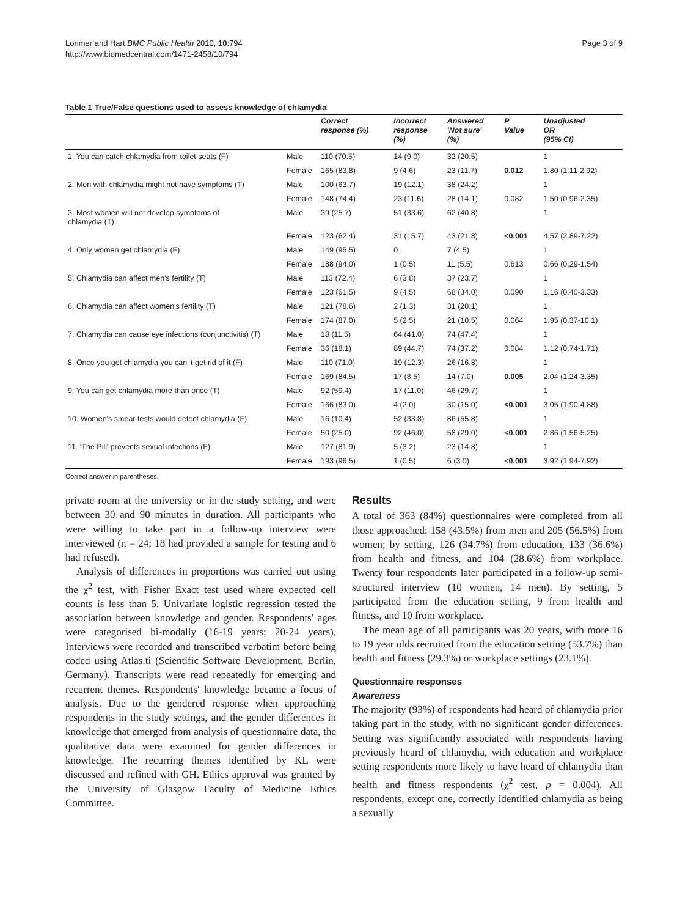Lorimer and Hart BMC Public Health 2010, 10:794
http://www.biomedcentral.com/1471-2458/10/794
Page 3 of 9
Table 1 True/False questions used to assess knowledge of chlamydia
| | | Correct response (%) | Incorrect response (%) | Answered 'Not sure' (%) | P Value | Unadjusted OR (95% CI) |
| --- | --- | --- | --- | --- | --- | --- |
| 1. You can catch chlamydia from toilet seats (F) | Male | 110 (70.5) | 14 (9.0) | 32 (20.5) | | 1 |
| | Female | 165 (83.8) | 9 (4.6) | 23 (11.7) | 0.012 | 1.80 (1.11-2.92) |
| 2. Men with chlamydia might not have symptoms (T) | Male | 100 (63.7) | 19 (12.1) | 38 (24.2) | | 1 |
| | Female | 148 (74.4) | 23 (11.6) | 28 (14.1) | 0.082 | 1.50 (0.96-2.35) |
| 3. Most women will not develop symptoms of chlamydia (T) | Male | 39 (25.7) | 51 (33.6) | 62 (40.8) | | 1 |
| | Female | 123 (62.4) | 31 (15.7) | 43 (21.8) | <0.001 | 4.57 (2.89-7.22) |
| 4. Only women get chlamydia (F) | Male | 149 (95.5) | 0 | 7 (4.5) | | 1 |
| | Female | 188 (94.0) | 1 (0.5) | 11 (5.5) | 0.613 | 0.66 (0.29-1.54) |
| 5. Chlamydia can affect men's fertility (T) | Male | 113 (72.4) | 6 (3.8) | 37 (23.7) | | 1 |
| | Female | 123 (61.5) | 9 (4.5) | 68 (34.0) | 0.090 | 1.16 (0.40-3.33) |
| 6. Chlamydia can affect women's fertility (T) | Male | 121 (78.6) | 2 (1.3) | 31 (20.1) | | 1 |
| | Female | 174 (87.0) | 5 (2.5) | 21 (10.5) | 0.064 | 1.95 (0.37-10.1) |
| 7. Chlamydia can cause eye infections (conjunctivitis) (T) | Male | 18 (11.5) | 64 (41.0) | 74 (47.4) | | 1 |
| | Female | 36 (18.1) | 89 (44.7) | 74 (37.2) | 0.084 | 1.12 (0.74-1.71) |
| 8. Once you get chlamydia you can' t get rid of it (F) | Male | 110 (71.0) | 19 (12.3) | 26 (16.8) | | 1 |
| | Female | 169 (84.5) | 17 (8.5) | 14 (7.0) | 0.005 | 2.04 (1.24-3.35) |
| 9. You can get chlamydia more than once (T) | Male | 92 (59.4) | 17 (11.0) | 46 (29.7) | | 1 |
| | Female | 166 (83.0) | 4 (2.0) | 30 (15.0) | <0.001 | 3.05 (1.90-4.88) |
| 10. Women's smear tests would detect chlamydia (F) | Male | 16 (10.4) | 52 (33.8) | 86 (55.8) | | 1 |
| | Female | 50 (25.0) | 92 (46.0) | 58 (29.0) | <0.001 | 2.86 (1.56-5.25) |
| 11. 'The Pill' prevents sexual infections (F) | Male | 127 (81.9) | 5 (3.2) | 23 (14.8) | | 1 |
| | Female | 193 (96.5) | 1 (0.5) | 6 (3.0) | <0.001 | 3.92 (1.94-7.92) |
Correct answer in parentheses.
private room at the university or in the study setting, and were between 30 and 90 minutes in duration. All participants who were willing to take part in a follow-up interview were interviewed (n = 24; 18 had provided a sample for testing and 6 had refused).
Analysis of differences in proportions was carried out using the χ<sup>2</sup> test, with Fisher Exact test used where expected cell counts is less than 5. Univariate logistic regression tested the association between knowledge and gender. Respondents' ages were categorised bi-modally (16-19 years; 20-24 years). Interviews were recorded and transcribed verbatim before being coded using Atlas.ti (Scientific Software Development, Berlin, Germany). Transcripts were read repeatedly for emerging and recurrent themes. Respondents' knowledge became a focus of analysis. Due to the gendered response when approaching respondents in the study settings, and the gender differences in knowledge that emerged from analysis of questionnaire data, the qualitative data were examined for gender differences in knowledge. The recurring themes identified by KL were discussed and refined with GH. Ethics approval was granted by the University of Glasgow Faculty of Medicine Ethics Committee.
Results
A total of 363 (84%) questionnaires were completed from all those approached: 158 (43.5%) from men and 205 (56.5%) from women; by setting, 126 (34.7%) from education, 133 (36.6%) from health and fitness, and 104 (28.6%) from workplace. Twenty four respondents later participated in a follow-up semi-structured interview (10 women, 14 men). By setting, 5 participated from the education setting, 9 from health and fitness, and 10 from workplace.
The mean age of all participants was 20 years, with more 16 to 19 year olds recruited from the education setting (53.7%) than health and fitness (29.3%) or workplace settings (23.1%).
Questionnaire responses
Awareness
The majority (93%) of respondents had heard of chlamydia prior taking part in the study, with no significant gender differences. Setting was significantly associated with respondents having previously heard of chlamydia, with education and workplace setting respondents more likely to have heard of chlamydia than health and fitness respondents (χ<sup>2</sup> test, p = 0.004). All respondents, except one, correctly identified chlamydia as being a sexually